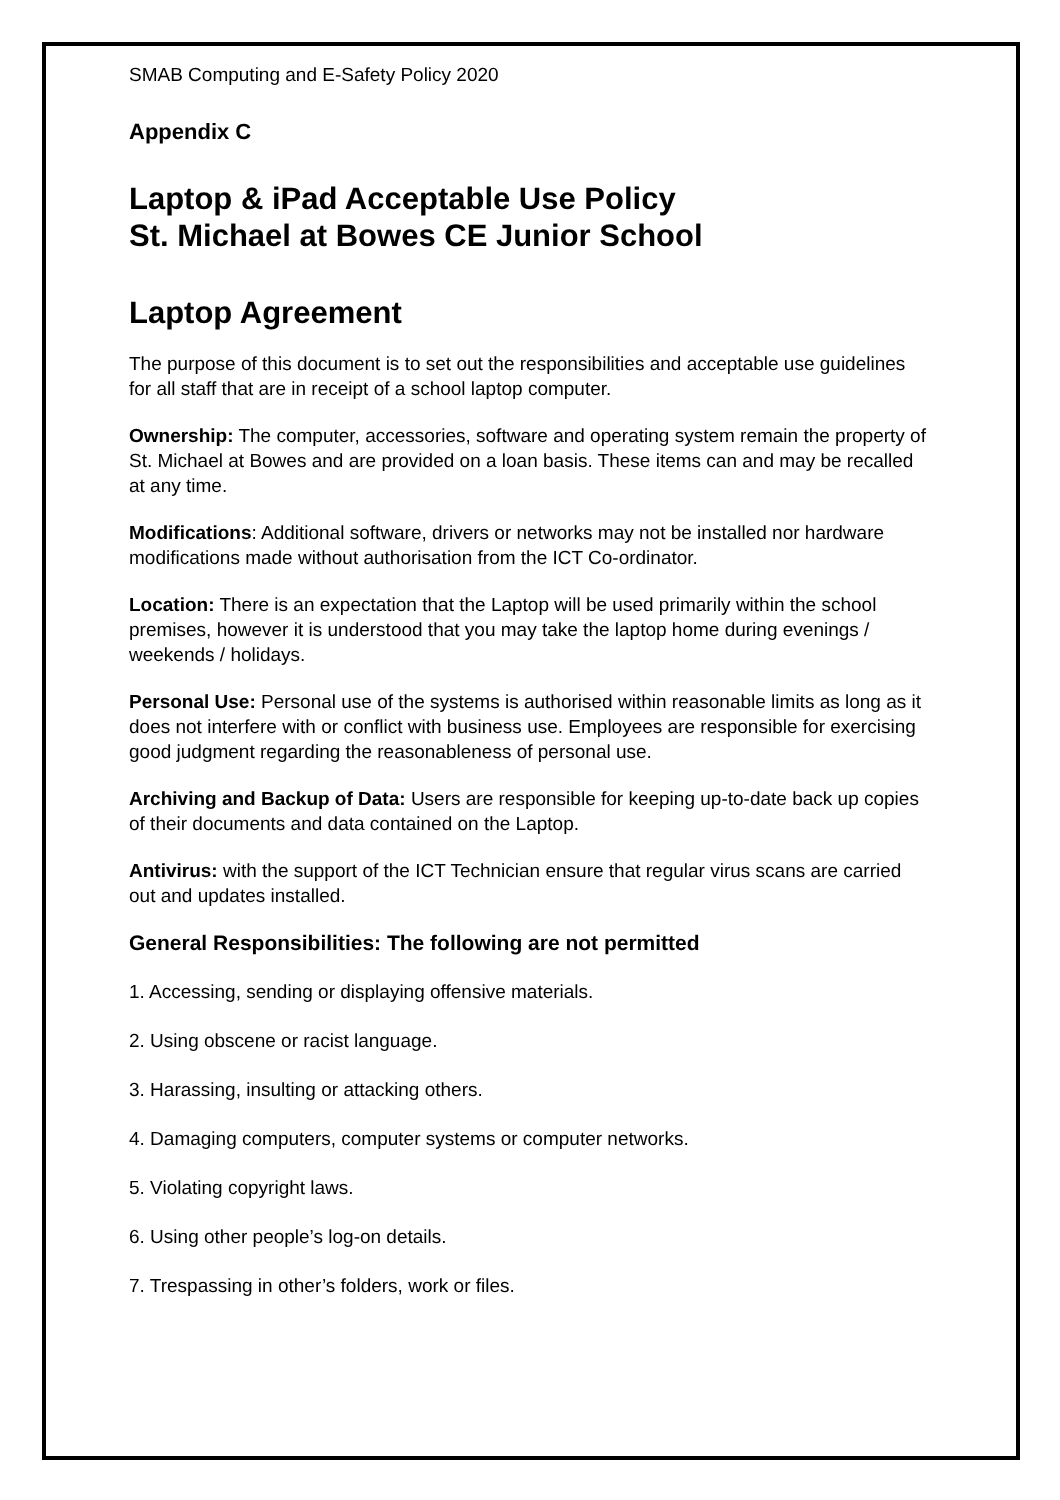SMAB Computing and E-Safety Policy 2020
Appendix C
Laptop & iPad Acceptable Use Policy
St. Michael at Bowes CE Junior School
Laptop Agreement
The purpose of this document is to set out the responsibilities and acceptable use guidelines for all staff that are in receipt of a school laptop computer.
Ownership: The computer, accessories, software and operating system remain the property of St. Michael at Bowes and are provided on a loan basis. These items can and may be recalled at any time.
Modifications: Additional software, drivers or networks may not be installed nor hardware modifications made without authorisation from the ICT Co-ordinator.
Location: There is an expectation that the Laptop will be used primarily within the school premises, however it is understood that you may take the laptop home during evenings / weekends / holidays.
Personal Use: Personal use of the systems is authorised within reasonable limits as long as it does not interfere with or conflict with business use. Employees are responsible for exercising good judgment regarding the reasonableness of personal use.
Archiving and Backup of Data: Users are responsible for keeping up-to-date back up copies of their documents and data contained on the Laptop.
Antivirus: with the support of the ICT Technician ensure that regular virus scans are carried out and updates installed.
General Responsibilities: The following are not permitted
1. Accessing, sending or displaying offensive materials.
2. Using obscene or racist language.
3. Harassing, insulting or attacking others.
4. Damaging computers, computer systems or computer networks.
5. Violating copyright laws.
6. Using other people’s log-on details.
7. Trespassing in other’s folders, work or files.